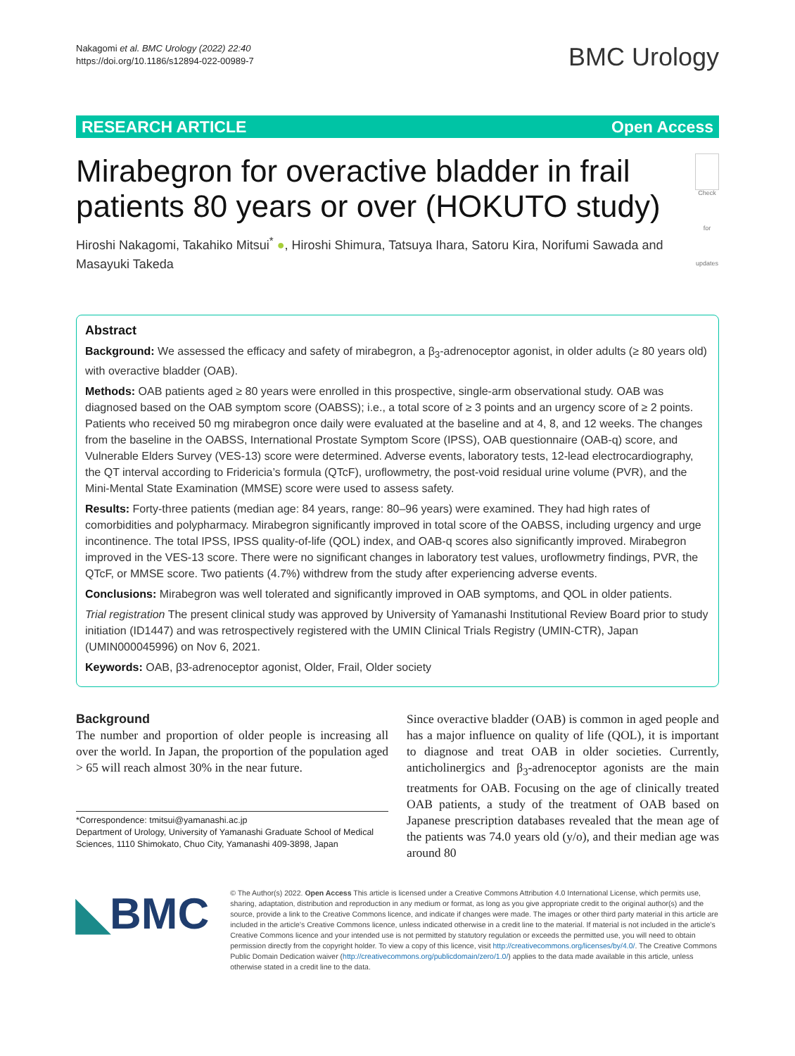Nakagomi et al. BMC Urology (2022) 22:40
https://doi.org/10.1186/s12894-022-00989-7
BMC Urology
RESEARCH ARTICLE Open Access
Mirabegron for overactive bladder in frail patients 80 years or over (HOKUTO study)
Check for updates
Hiroshi Nakagomi, Takahiko Mitsui<sup>*</sup> ●, Hiroshi Shimura, Tatsuya Ihara, Satoru Kira, Norifumi Sawada and Masayuki Takeda
Abstract
Background: We assessed the efficacy and safety of mirabegron, a β<sub>3</sub>-adrenoceptor agonist, in older adults (≥ 80 years old) with overactive bladder (OAB).
Methods: OAB patients aged ≥ 80 years were enrolled in this prospective, single-arm observational study. OAB was diagnosed based on the OAB symptom score (OABSS); i.e., a total score of ≥ 3 points and an urgency score of ≥ 2 points. Patients who received 50 mg mirabegron once daily were evaluated at the baseline and at 4, 8, and 12 weeks. The changes from the baseline in the OABSS, International Prostate Symptom Score (IPSS), OAB questionnaire (OAB-q) score, and Vulnerable Elders Survey (VES-13) score were determined. Adverse events, laboratory tests, 12-lead electrocardiography, the QT interval according to Fridericia’s formula (QTcF), uroflowmetry, the post-void residual urine volume (PVR), and the Mini-Mental State Examination (MMSE) score were used to assess safety.
Results: Forty-three patients (median age: 84 years, range: 80–96 years) were examined. They had high rates of comorbidities and polypharmacy. Mirabegron significantly improved in total score of the OABSS, including urgency and urge incontinence. The total IPSS, IPSS quality-of-life (QOL) index, and OAB-q scores also significantly improved. Mirabegron improved in the VES-13 score. There were no significant changes in laboratory test values, uroflowmetry findings, PVR, the QTcF, or MMSE score. Two patients (4.7%) withdrew from the study after experiencing adverse events.
Conclusions: Mirabegron was well tolerated and significantly improved in OAB symptoms, and QOL in older patients.
Trial registration The present clinical study was approved by University of Yamanashi Institutional Review Board prior to study initiation (ID1447) and was retrospectively registered with the UMIN Clinical Trials Registry (UMIN-CTR), Japan (UMIN000045996) on Nov 6, 2021.
Keywords: OAB, β3-adrenoceptor agonist, Older, Frail, Older society
Background
The number and proportion of older people is increasing all over the world. In Japan, the proportion of the population aged > 65 will reach almost 30% in the near future.
*Correspondence: tmitsui@yamanashi.ac.jp
Department of Urology, University of Yamanashi Graduate School of Medical Sciences, 1110 Shimokato, Chuo City, Yamanashi 409-3898, Japan
Since overactive bladder (OAB) is common in aged people and has a major influence on quality of life (QOL), it is important to diagnose and treat OAB in older societies. Currently, anticholinergics and β<sub>3</sub>-adrenoceptor agonists are the main treatments for OAB. Focusing on the age of clinically treated OAB patients, a study of the treatment of OAB based on Japanese prescription databases revealed that the mean age of the patients was 74.0 years old (y/o), and their median age was around 80
◣BMC
© The Author(s) 2022. Open Access This article is licensed under a Creative Commons Attribution 4.0 International License, which permits use, sharing, adaptation, distribution and reproduction in any medium or format, as long as you give appropriate credit to the original author(s) and the source, provide a link to the Creative Commons licence, and indicate if changes were made. The images or other third party material in this article are included in the article’s Creative Commons licence, unless indicated otherwise in a credit line to the material. If material is not included in the article’s Creative Commons licence and your intended use is not permitted by statutory regulation or exceeds the permitted use, you will need to obtain permission directly from the copyright holder. To view a copy of this licence, visit http://creativecommons.org/licenses/by/4.0/. The Creative Commons Public Domain Dedication waiver (http://creativecommons.org/publicdomain/zero/1.0/) applies to the data made available in this article, unless otherwise stated in a credit line to the data.